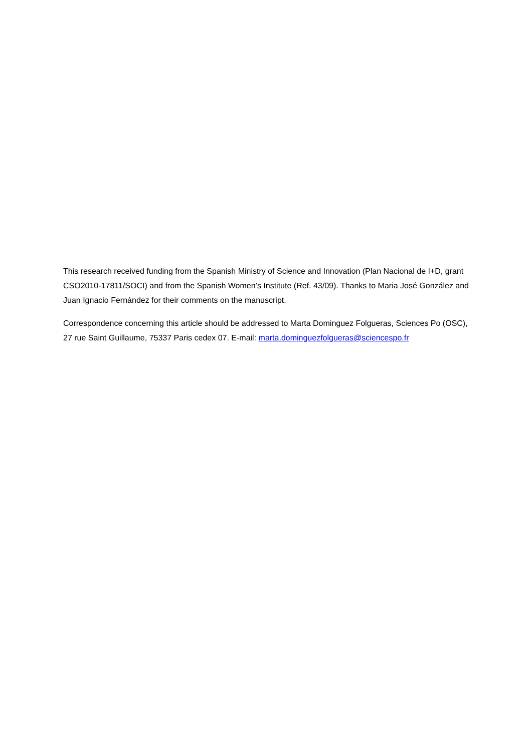This research received funding from the Spanish Ministry of Science and Innovation (Plan Nacional de I+D, grant CSO2010-17811/SOCI) and from the Spanish Women’s Institute (Ref. 43/09). Thanks to Maria José González and Juan Ignacio Fernández for their comments on the manuscript.
Correspondence concerning this article should be addressed to Marta Dominguez Folgueras, Sciences Po (OSC), 27 rue Saint Guillaume, 75337 Paris cedex 07. E-mail: marta.dominguezfolgueras@sciencespo.fr